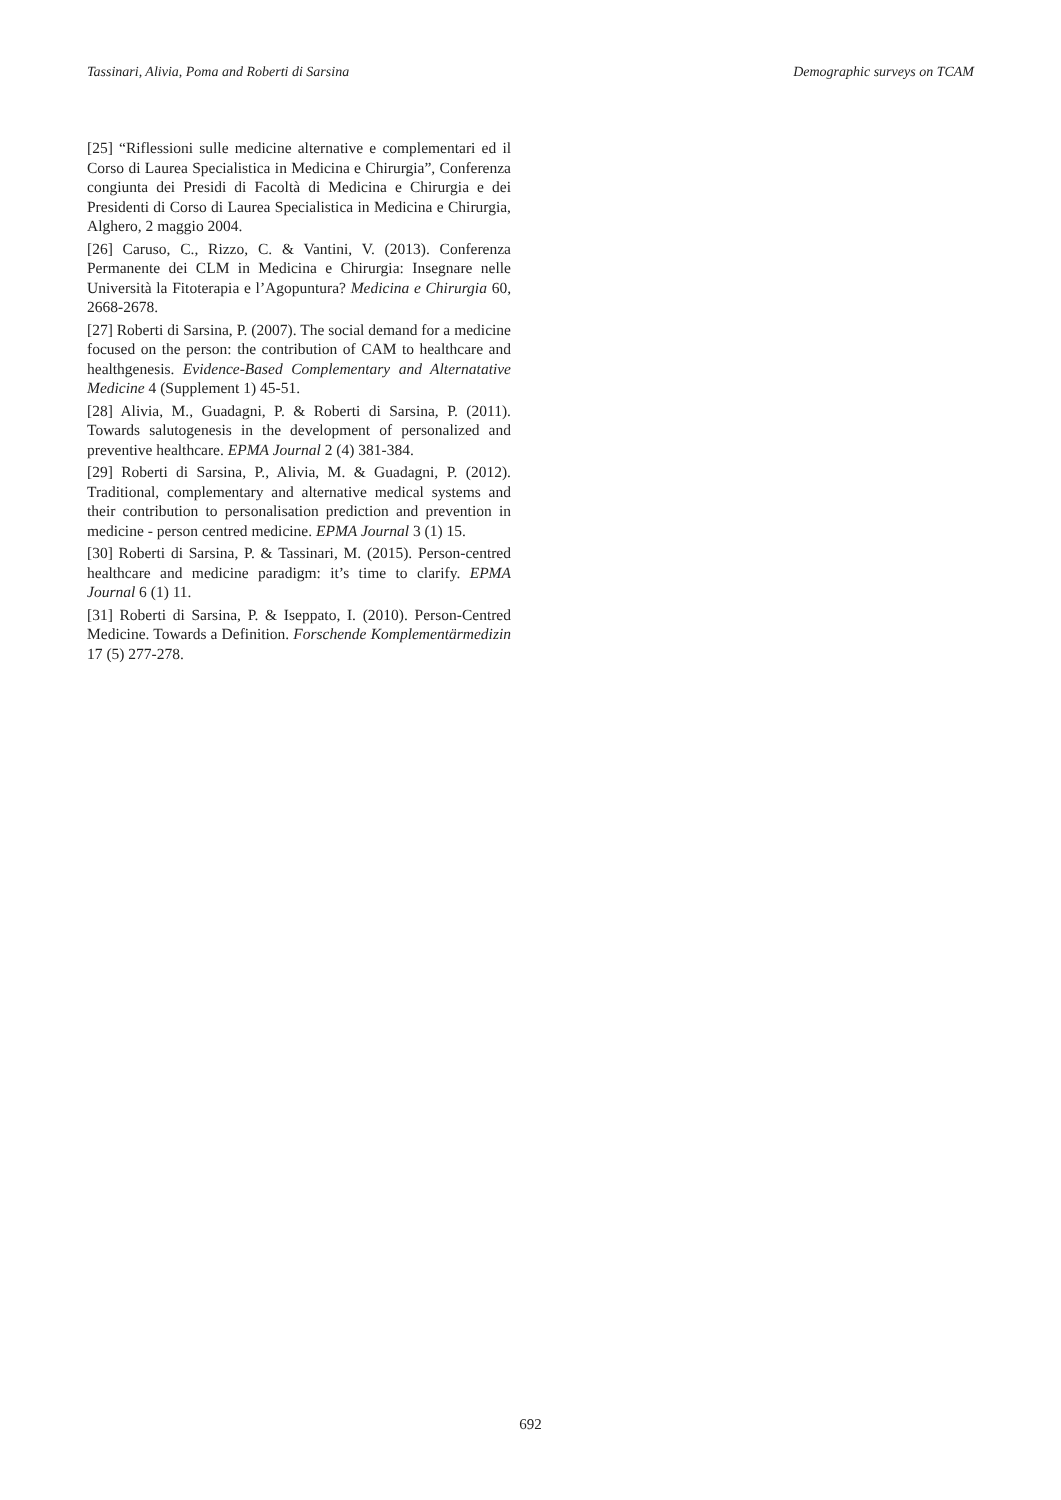Tassinari, Alivia, Poma and Roberti di Sarsina Demographic surveys on TCAM
[25] “Riflessioni sulle medicine alternative e complementari ed il Corso di Laurea Specialistica in Medicina e Chirurgia”, Conferenza congiunta dei Presidi di Facoltà di Medicina e Chirurgia e dei Presidenti di Corso di Laurea Specialistica in Medicina e Chirurgia, Alghero, 2 maggio 2004.
[26] Caruso, C., Rizzo, C. & Vantini, V. (2013). Conferenza Permanente dei CLM in Medicina e Chirurgia: Insegnare nelle Università la Fitoterapia e l’Agopuntura? Medicina e Chirurgia 60, 2668-2678.
[27] Roberti di Sarsina, P. (2007). The social demand for a medicine focused on the person: the contribution of CAM to healthcare and healthgenesis. Evidence-Based Complementary and Alternatative Medicine 4 (Supplement 1) 45-51.
[28] Alivia, M., Guadagni, P. & Roberti di Sarsina, P. (2011). Towards salutogenesis in the development of personalized and preventive healthcare. EPMA Journal 2 (4) 381-384.
[29] Roberti di Sarsina, P., Alivia, M. & Guadagni, P. (2012). Traditional, complementary and alternative medical systems and their contribution to personalisation prediction and prevention in medicine - person centred medicine. EPMA Journal 3 (1) 15.
[30] Roberti di Sarsina, P. & Tassinari, M. (2015). Person-centred healthcare and medicine paradigm: it’s time to clarify. EPMA Journal 6 (1) 11.
[31] Roberti di Sarsina, P. & Iseppato, I. (2010). Person-Centred Medicine. Towards a Definition. Forschende Komplementärmedizin 17 (5) 277-278.
692